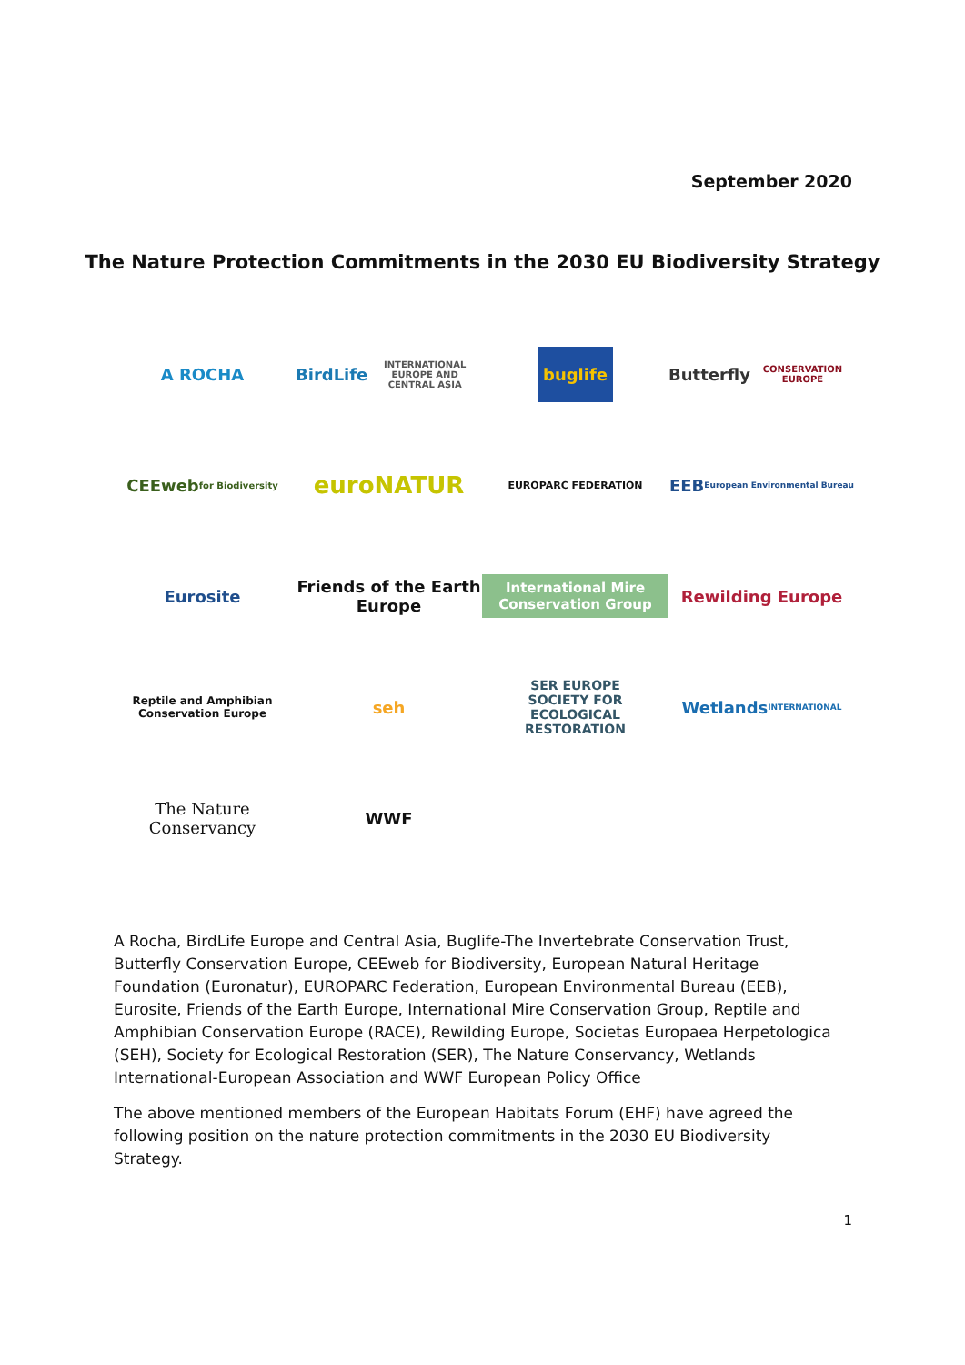September 2020
The Nature Protection Commitments in the 2030 EU Biodiversity Strategy
A ROCHA
BirdLife
INTERNATIONAL
EUROPE AND CENTRAL ASIA
buglife
Butterfly
CONSERVATION EUROPE
CEEweb
for Biodiversity
euroNATUR
EUROPARC FEDERATION
EEB
European Environmental Bureau
Eurosite
Friends of the Earth Europe
International Mire Conservation Group
Rewilding Europe
Reptile and Amphibian
Conservation Europe
seh
SER EUROPE
SOCIETY FOR ECOLOGICAL RESTORATION
Wetlands
INTERNATIONAL
The Nature Conservancy
WWF
A Rocha, BirdLife Europe and Central Asia, Buglife-The Invertebrate Conservation Trust, Butterfly Conservation Europe, CEEweb for Biodiversity, European Natural Heritage Foundation (Euronatur), EUROPARC Federation, European Environmental Bureau (EEB), Eurosite, Friends of the Earth Europe, International Mire Conservation Group, Reptile and Amphibian Conservation Europe (RACE), Rewilding Europe, Societas Europaea Herpetologica (SEH), Society for Ecological Restoration (SER), The Nature Conservancy, Wetlands International-European Association and WWF European Policy Office
The above mentioned members of the European Habitats Forum (EHF) have agreed the following position on the nature protection commitments in the 2030 EU Biodiversity Strategy.
1